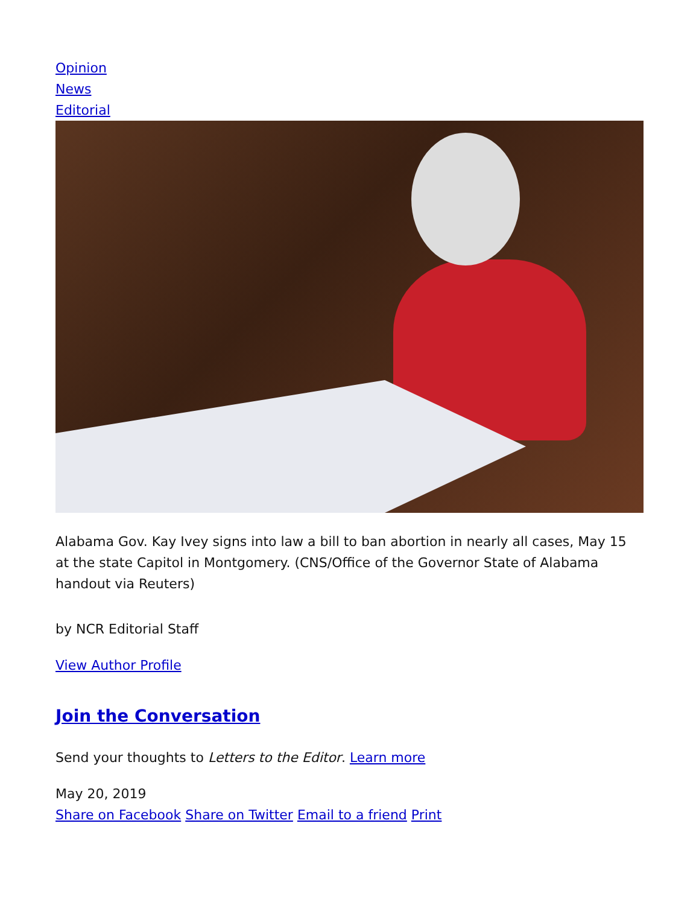Opinion
News
Editorial
Alabama Gov. Kay Ivey signs into law a bill to ban abortion in nearly all cases, May 15 at the state Capitol in Montgomery. (CNS/Office of the Governor State of Alabama handout via Reuters)
by NCR Editorial Staff
View Author Profile
Join the Conversation
Send your thoughts to Letters to the Editor. Learn more
May 20, 2019
Share on Facebook Share on Twitter Email to a friend Print